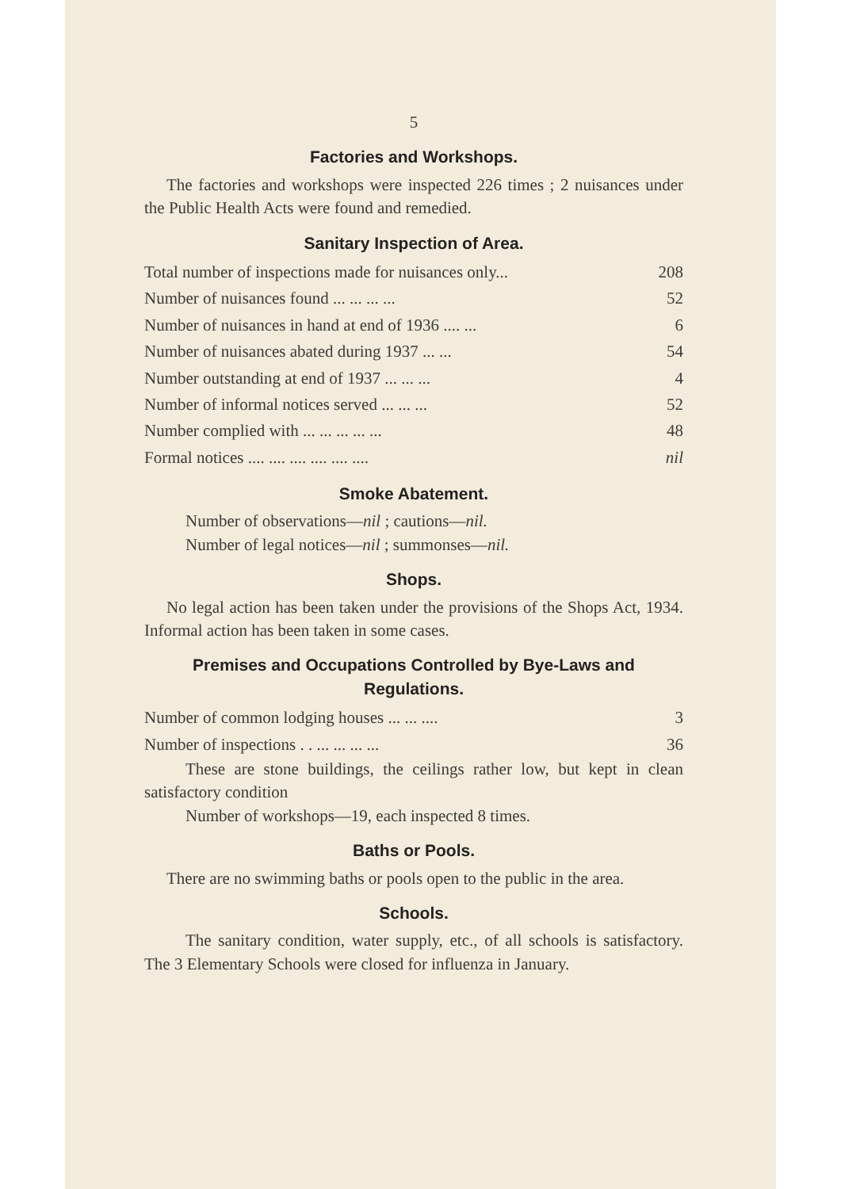5
Factories and Workshops.
The factories and workshops were inspected 226 times ; 2 nuisances under the Public Health Acts were found and remedied.
Sanitary Inspection of Area.
| Total number of inspections made for nuisances only... | 208 |
| Number of nuisances found ... ... ... ... | 52 |
| Number of nuisances in hand at end of 1936 .... ... | 6 |
| Number of nuisances abated during 1937 ... ... | 54 |
| Number outstanding at end of 1937 ... ... ... | 4 |
| Number of informal notices served ... ... ... | 52 |
| Number complied with ... ... ... ... ... | 48 |
| Formal notices .... .... .... .... .... .... | nil |
Smoke Abatement.
Number of observations—nil ; cautions—nil.
Number of legal notices—nil ; summonses—nil.
Shops.
No legal action has been taken under the provisions of the Shops Act, 1934. Informal action has been taken in some cases.
Premises and Occupations Controlled by Bye-Laws and Regulations.
| Number of common lodging houses ... ... .... | 3 |
| Number of inspections . . ... ... ... ... | 36 |
These are stone buildings, the ceilings rather low, but kept in clean satisfactory condition
Number of workshops—19, each inspected 8 times.
Baths or Pools.
There are no swimming baths or pools open to the public in the area.
Schools.
The sanitary condition, water supply, etc., of all schools is satisfactory. The 3 Elementary Schools were closed for influenza in January.